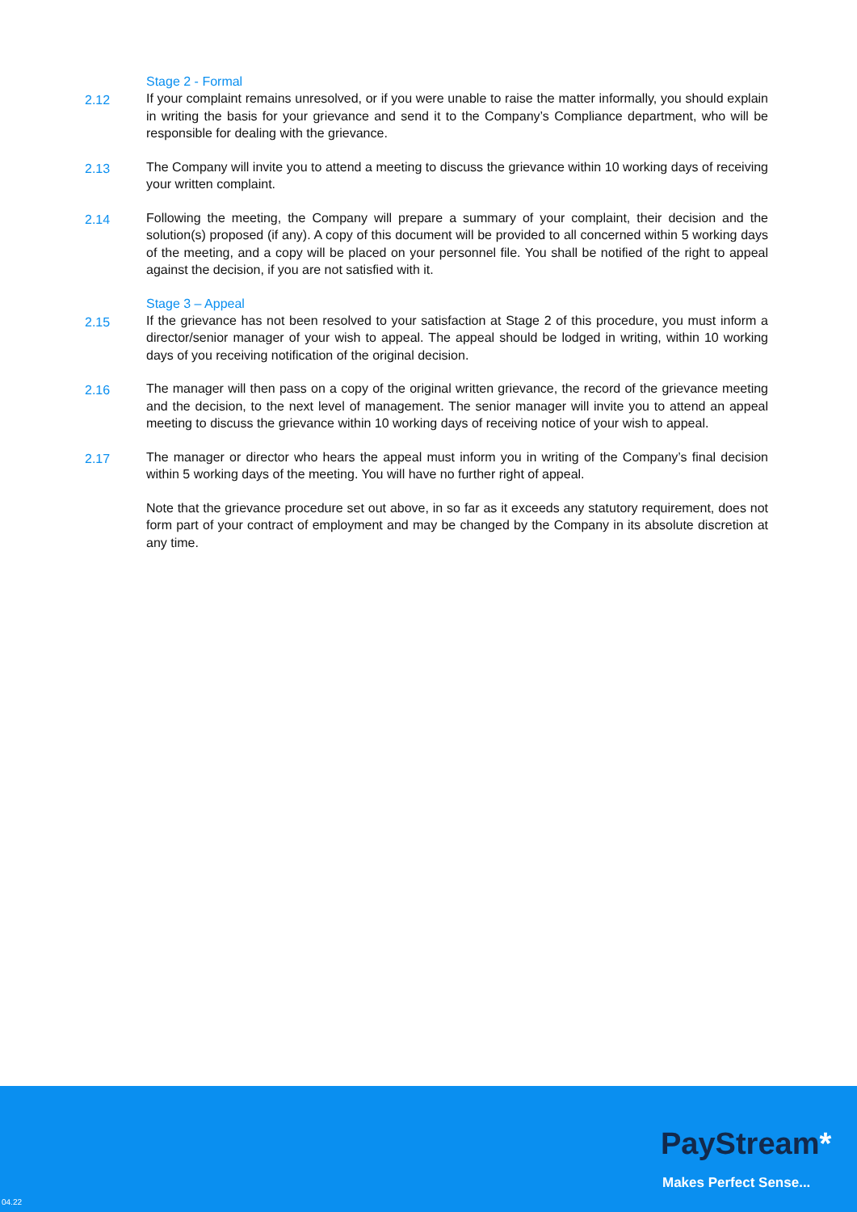Stage 2 - Formal
2.12 If your complaint remains unresolved, or if you were unable to raise the matter informally, you should explain in writing the basis for your grievance and send it to the Company’s Compliance department, who will be responsible for dealing with the grievance.
2.13 The Company will invite you to attend a meeting to discuss the grievance within 10 working days of receiving your written complaint.
2.14 Following the meeting, the Company will prepare a summary of your complaint, their decision and the solution(s) proposed (if any). A copy of this document will be provided to all concerned within 5 working days of the meeting, and a copy will be placed on your personnel file. You shall be notified of the right to appeal against the decision, if you are not satisfied with it.
Stage 3 – Appeal
2.15 If the grievance has not been resolved to your satisfaction at Stage 2 of this procedure, you must inform a director/senior manager of your wish to appeal. The appeal should be lodged in writing, within 10 working days of you receiving notification of the original decision.
2.16 The manager will then pass on a copy of the original written grievance, the record of the grievance meeting and the decision, to the next level of management. The senior manager will invite you to attend an appeal meeting to discuss the grievance within 10 working days of receiving notice of your wish to appeal.
2.17 The manager or director who hears the appeal must inform you in writing of the Company’s final decision within 5 working days of the meeting. You will have no further right of appeal.
Note that the grievance procedure set out above, in so far as it exceeds any statutory requirement, does not form part of your contract of employment and may be changed by the Company in its absolute discretion at any time.
PayStream*
Makes Perfect Sense...
04.22